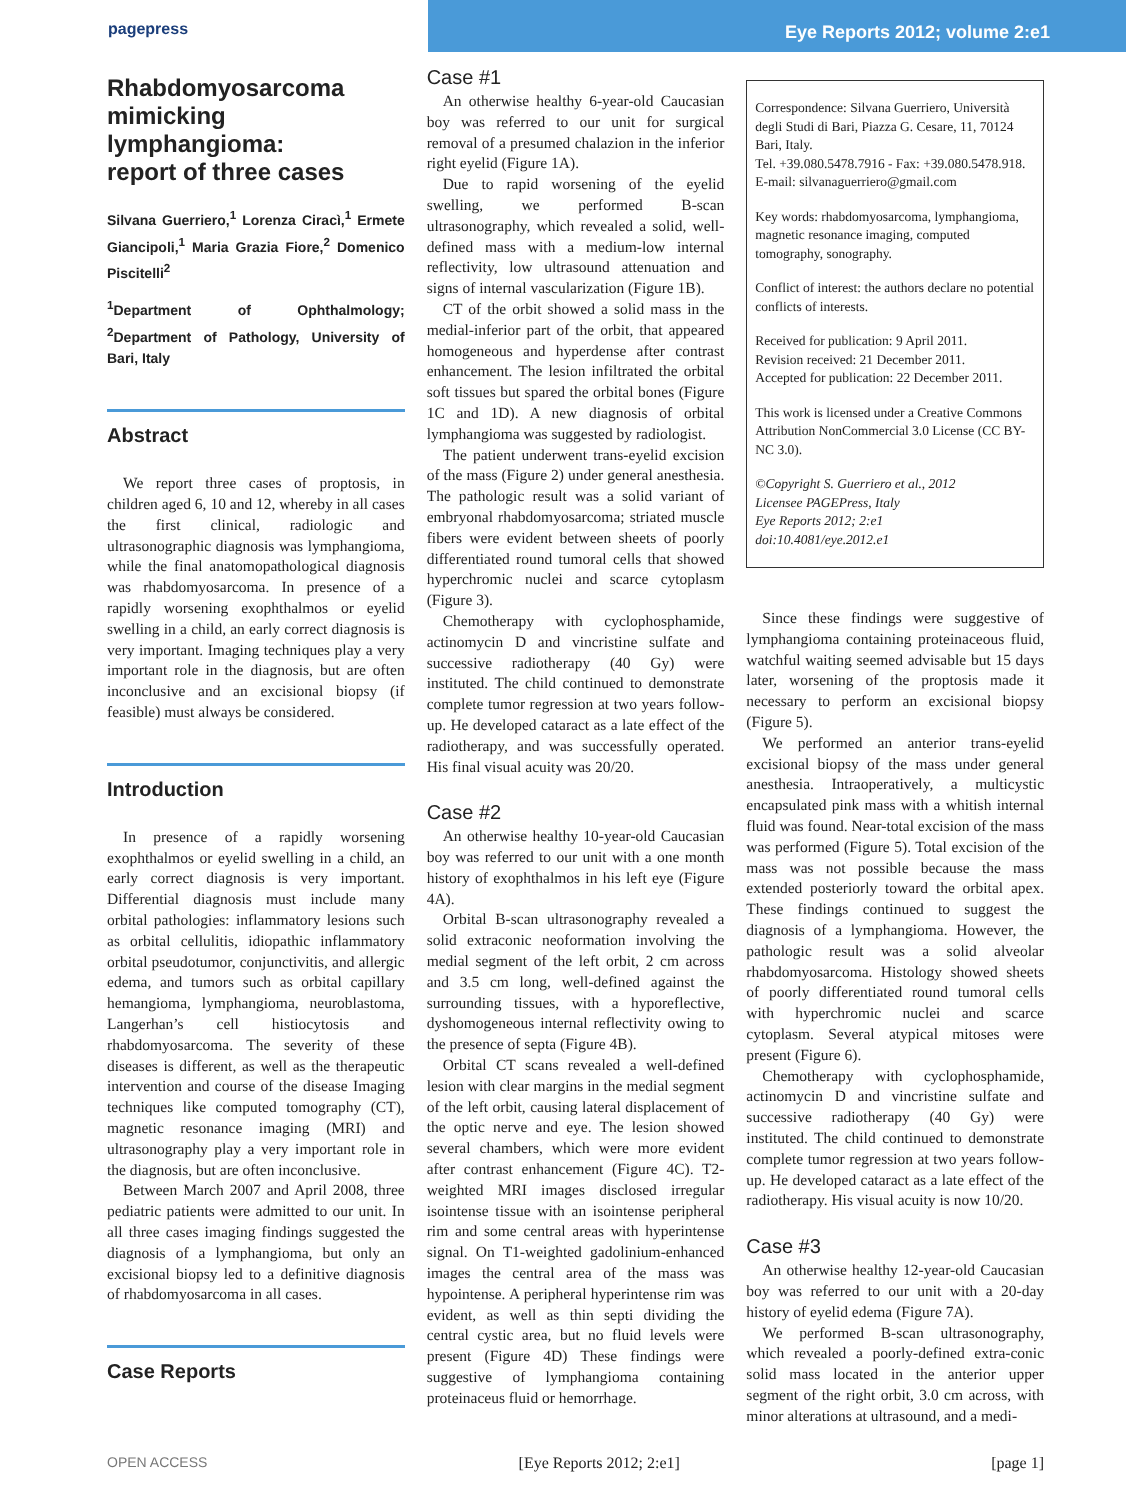pagepress Eye Reports 2012; volume 2:e1
Rhabdomyosarcoma mimicking lymphangioma:
report of three cases
Silvana Guerriero,<sup>1</sup> Lorenza Ciracì,<sup>1</sup> Ermete Giancipoli,<sup>1</sup> Maria Grazia Fiore,<sup>2</sup> Domenico Piscitelli<sup>2</sup>
<sup>1</sup> Department of Ophthalmology; <sup>2</sup>Department of Pathology, University of Bari, Italy
Abstract
We report three cases of proptosis, in children aged 6, 10 and 12, whereby in all cases the first clinical, radiologic and ultrasonographic diagnosis was lymphangioma, while the final anatomopathological diagnosis was rhabdomyosarcoma. In presence of a rapidly worsening exophthalmos or eyelid swelling in a child, an early correct diagnosis is very important. Imaging techniques play a very important role in the diagnosis, but are often inconclusive and an excisional biopsy (if feasible) must always be considered.
Introduction
In presence of a rapidly worsening exophthalmos or eyelid swelling in a child, an early correct diagnosis is very important. Differential diagnosis must include many orbital pathologies: inflammatory lesions such as orbital cellulitis, idiopathic inflammatory orbital pseudotumor, conjunctivitis, and allergic edema, and tumors such as orbital capillary hemangioma, lymphangioma, neuroblastoma, Langerhan’s cell histiocytosis and rhabdomyosarcoma. The severity of these diseases is different, as well as the therapeutic intervention and course of the disease Imaging techniques like computed tomography (CT), magnetic resonance imaging (MRI) and ultrasonography play a very important role in the diagnosis, but are often inconclusive.
Between March 2007 and April 2008, three pediatric patients were admitted to our unit. In all three cases imaging findings suggested the diagnosis of a lymphangioma, but only an excisional biopsy led to a definitive diagnosis of rhabdomyosarcoma in all cases.
Case Reports
Case #1
An otherwise healthy 6-year-old Caucasian boy was referred to our unit for surgical removal of a presumed chalazion in the inferior right eyelid (Figure 1A).
Due to rapid worsening of the eyelid swelling, we performed B-scan ultrasonography, which revealed a solid, well-defined mass with a medium-low internal reflectivity, low ultrasound attenuation and signs of internal vascularization (Figure 1B).
CT of the orbit showed a solid mass in the medial-inferior part of the orbit, that appeared homogeneous and hyperdense after contrast enhancement. The lesion infiltrated the orbital soft tissues but spared the orbital bones (Figure 1C and 1D). A new diagnosis of orbital lymphangioma was suggested by radiologist.
The patient underwent trans-eyelid excision of the mass (Figure 2) under general anesthesia. The pathologic result was a solid variant of embryonal rhabdomyosarcoma; striated muscle fibers were evident between sheets of poorly differentiated round tumoral cells that showed hyperchromic nuclei and scarce cytoplasm (Figure 3).
Chemotherapy with cyclophosphamide, actinomycin D and vincristine sulfate and successive radiotherapy (40 Gy) were instituted. The child continued to demonstrate complete tumor regression at two years follow-up. He developed cataract as a late effect of the radiotherapy, and was successfully operated. His final visual acuity was 20/20.
Case #2
An otherwise healthy 10-year-old Caucasian boy was referred to our unit with a one month history of exophthalmos in his left eye (Figure 4A).
Orbital B-scan ultrasonography revealed a solid extraconic neoformation involving the medial segment of the left orbit, 2 cm across and 3.5 cm long, well-defined against the surrounding tissues, with a hyporeflective, dyshomogeneous internal reflectivity owing to the presence of septa (Figure 4B).
Orbital CT scans revealed a well-defined lesion with clear margins in the medial segment of the left orbit, causing lateral displacement of the optic nerve and eye. The lesion showed several chambers, which were more evident after contrast enhancement (Figure 4C). T2-weighted MRI images disclosed irregular isointense tissue with an isointense peripheral rim and some central areas with hyperintense signal. On T1-weighted gadolinium-enhanced images the central area of the mass was hypointense. A peripheral hyperintense rim was evident, as well as thin septi dividing the central cystic area, but no fluid levels were present (Figure 4D) These findings were suggestive of lymphangioma containing proteinaceus fluid or hemorrhage.
Correspondence: Silvana Guerriero, Università degli Studi di Bari, Piazza G. Cesare, 11, 70124 Bari, Italy.
Tel. +39.080.5478.7916 - Fax: +39.080.5478.918.
E-mail: silvanaguerriero@gmail.com
Key words: rhabdomyosarcoma, lymphangioma, magnetic resonance imaging, computed tomography, sonography.
Conflict of interest: the authors declare no potential conflicts of interests.
Received for publication: 9 April 2011.
Revision received: 21 December 2011.
Accepted for publication: 22 December 2011.
This work is licensed under a Creative Commons Attribution NonCommercial 3.0 License (CC BY-NC 3.0).
©Copyright S. Guerriero et al., 2012
Licensee PAGEPress, Italy
Eye Reports 2012; 2:e1
doi:10.4081/eye.2012.e1
Since these findings were suggestive of lymphangioma containing proteinaceous fluid, watchful waiting seemed advisable but 15 days later, worsening of the proptosis made it necessary to perform an excisional biopsy (Figure 5).
We performed an anterior trans-eyelid excisional biopsy of the mass under general anesthesia. Intraoperatively, a multicystic encapsulated pink mass with a whitish internal fluid was found. Near-total excision of the mass was performed (Figure 5). Total excision of the mass was not possible because the mass extended posteriorly toward the orbital apex. These findings continued to suggest the diagnosis of a lymphangioma. However, the pathologic result was a solid alveolar rhabdomyosarcoma. Histology showed sheets of poorly differentiated round tumoral cells with hyperchromic nuclei and scarce cytoplasm. Several atypical mitoses were present (Figure 6).
Chemotherapy with cyclophosphamide, actinomycin D and vincristine sulfate and successive radiotherapy (40 Gy) were instituted. The child continued to demonstrate complete tumor regression at two years follow-up. He developed cataract as a late effect of the radiotherapy. His visual acuity is now 10/20.
Case #3
An otherwise healthy 12-year-old Caucasian boy was referred to our unit with a 20-day history of eyelid edema (Figure 7A).
We performed B-scan ultrasonography, which revealed a poorly-defined extra-conic solid mass located in the anterior upper segment of the right orbit, 3.0 cm across, with minor alterations at ultrasound, and a medi-
OPEN ACCESS [Eye Reports 2012; 2:e1] [page 1]